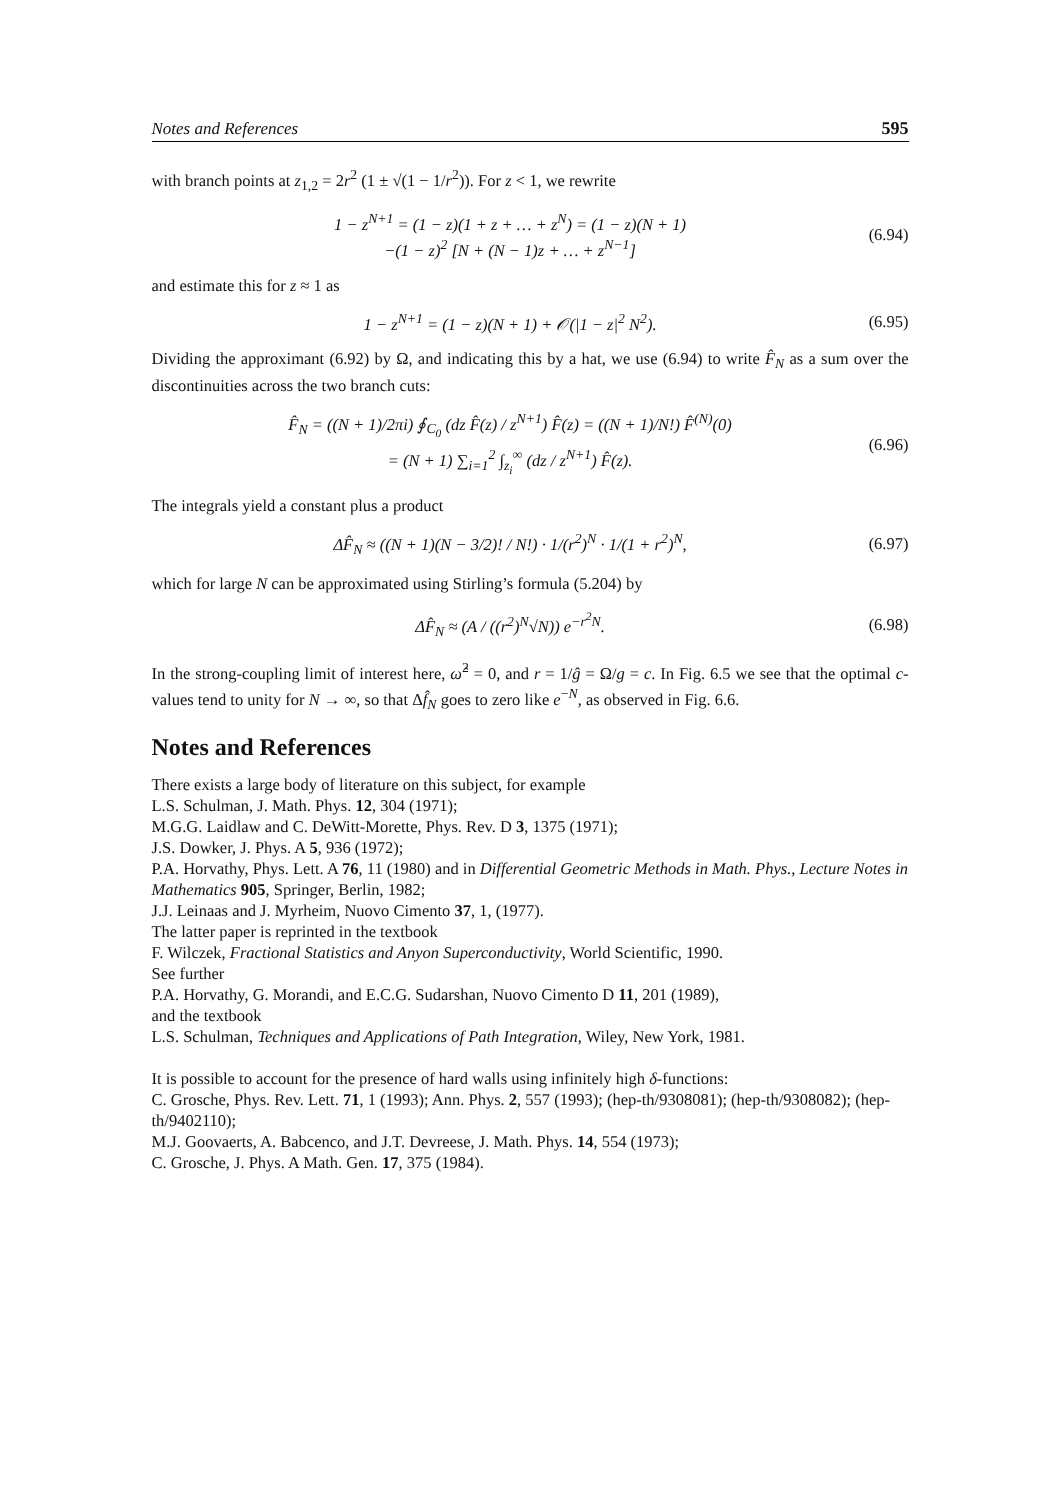Notes and References 595
with branch points at z<sub>1,2</sub> = 2r<sup>2</sup> (1 ± √(1 − 1/r<sup>2</sup>)). For z < 1, we rewrite
1 − z<sup>N+1</sup> = (1 − z)(1 + z + … + z<sup>N</sup>) = (1 − z)(N + 1)
−(1 − z)<sup>2</sup> [N + (N − 1)z + … + z<sup>N−1</sup>]
(6.94)
and estimate this for z ≈ 1 as
1 − z<sup>N+1</sup> = (1 − z)(N + 1) + 𝒪(|1 − z|<sup>2</sup> N<sup>2</sup>).
(6.95)
Dividing the approximant (6.92) by Ω, and indicating this by a hat, we use (6.94) to write F̂<sub>N</sub> as a sum over the discontinuities across the two branch cuts:
F̂<sub>N</sub> = ((N + 1)/2πi) ∮<sub>C<sub>0</sub></sub> (dz F̂(z) / z<sup>N+1</sup>) F̂(z) = ((N + 1)/N!) F̂<sup>(N)</sup>(0)
= (N + 1) ∑<sub>i=1</sub><sup>2</sup> ∫<sub>z<sub>i</sub></sub><sup>∞</sup> (dz / z<sup>N+1</sup>) F̂(z).
(6.96)
The integrals yield a constant plus a product
ΔF̂<sub>N</sub> ≈ ((N + 1)(N − 3/2)! / N!) · 1/(r<sup>2</sup>)<sup>N</sup> · 1/(1 + r<sup>2</sup>)<sup>N</sup>,
(6.97)
which for large N can be approximated using Stirling’s formula (5.204) by
ΔF̂<sub>N</sub> ≈ (A / ((r<sup>2</sup>)<sup>N</sup>√N)) e<sup>−r<sup>2</sup>N</sup>. (6.98)
In the strong-coupling limit of interest here, ω̂<sup>2</sup> = 0, and r = 1/ĝ = Ω/g = c. In Fig. 6.5 we see that the optimal c-values tend to unity for N → ∞, so that Δf̂<sub>N</sub> goes to zero like e<sup>−N</sup>, as observed in Fig. 6.6.
Notes and References
There exists a large body of literature on this subject, for example
L.S. Schulman, J. Math. Phys. 12, 304 (1971);
M.G.G. Laidlaw and C. DeWitt-Morette, Phys. Rev. D 3, 1375 (1971);
J.S. Dowker, J. Phys. A 5, 936 (1972);
P.A. Horvathy, Phys. Lett. A 76, 11 (1980) and in Differential Geometric Methods in Math. Phys., Lecture Notes in Mathematics 905, Springer, Berlin, 1982;
J.J. Leinaas and J. Myrheim, Nuovo Cimento 37, 1, (1977).
The latter paper is reprinted in the textbook
F. Wilczek, Fractional Statistics and Anyon Superconductivity, World Scientific, 1990.
See further
P.A. Horvathy, G. Morandi, and E.C.G. Sudarshan, Nuovo Cimento D 11, 201 (1989),
and the textbook
L.S. Schulman, Techniques and Applications of Path Integration, Wiley, New York, 1981.
It is possible to account for the presence of hard walls using infinitely high δ-functions:
C. Grosche, Phys. Rev. Lett. 71, 1 (1993); Ann. Phys. 2, 557 (1993); (hep-th/9308081); (hep-th/9308082); (hep-th/9402110);
M.J. Goovaerts, A. Babcenco, and J.T. Devreese, J. Math. Phys. 14, 554 (1973);
C. Grosche, J. Phys. A Math. Gen. 17, 375 (1984).